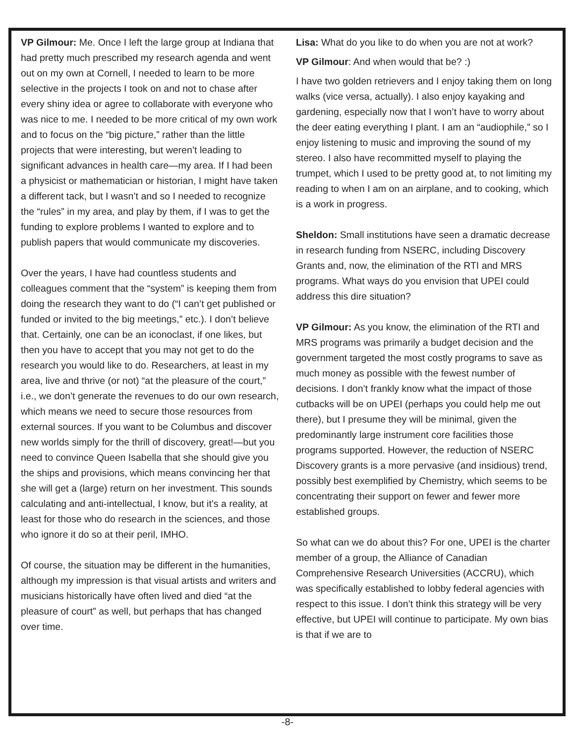VP Gilmour: Me. Once I left the large group at Indiana that had pretty much prescribed my research agenda and went out on my own at Cornell, I needed to learn to be more selective in the projects I took on and not to chase after every shiny idea or agree to collaborate with everyone who was nice to me. I needed to be more critical of my own work and to focus on the “big picture,” rather than the little projects that were interesting, but weren’t leading to significant advances in health care—my area. If I had been a physicist or mathematician or historian, I might have taken a different tack, but I wasn’t and so I needed to recognize the “rules” in my area, and play by them, if I was to get the funding to explore problems I wanted to explore and to publish papers that would communicate my discoveries.
Over the years, I have had countless students and colleagues comment that the “system” is keeping them from doing the research they want to do (“I can’t get published or funded or invited to the big meetings,” etc.). I don’t believe that. Certainly, one can be an iconoclast, if one likes, but then you have to accept that you may not get to do the research you would like to do. Researchers, at least in my area, live and thrive (or not) “at the pleasure of the court,” i.e., we don’t generate the revenues to do our own research, which means we need to secure those resources from external sources. If you want to be Columbus and discover new worlds simply for the thrill of discovery, great!—but you need to convince Queen Isabella that she should give you the ships and provisions, which means convincing her that she will get a (large) return on her investment. This sounds calculating and anti-intellectual, I know, but it’s a reality, at least for those who do research in the sciences, and those who ignore it do so at their peril, IMHO.
Of course, the situation may be different in the humanities, although my impression is that visual artists and writers and musicians historically have often lived and died “at the pleasure of court” as well, but perhaps that has changed over time.
Lisa: What do you like to do when you are not at work?
VP Gilmour: And when would that be? :)
I have two golden retrievers and I enjoy taking them on long walks (vice versa, actually). I also enjoy kayaking and gardening, especially now that I won’t have to worry about the deer eating everything I plant. I am an “audiophile,” so I enjoy listening to music and improving the sound of my stereo. I also have recommitted myself to playing the trumpet, which I used to be pretty good at, to not limiting my reading to when I am on an airplane, and to cooking, which is a work in progress.
Sheldon: Small institutions have seen a dramatic decrease in research funding from NSERC, including Discovery Grants and, now, the elimination of the RTI and MRS programs. What ways do you envision that UPEI could address this dire situation?
VP Gilmour: As you know, the elimination of the RTI and MRS programs was primarily a budget decision and the government targeted the most costly programs to save as much money as possible with the fewest number of decisions. I don’t frankly know what the impact of those cutbacks will be on UPEI (perhaps you could help me out there), but I presume they will be minimal, given the predominantly large instrument core facilities those programs supported. However, the reduction of NSERC Discovery grants is a more pervasive (and insidious) trend, possibly best exemplified by Chemistry, which seems to be concentrating their support on fewer and fewer more established groups.
So what can we do about this? For one, UPEI is the charter member of a group, the Alliance of Canadian Comprehensive Research Universities (ACCRU), which was specifically established to lobby federal agencies with respect to this issue. I don’t think this strategy will be very effective, but UPEI will continue to participate. My own bias is that if we are to
-8-